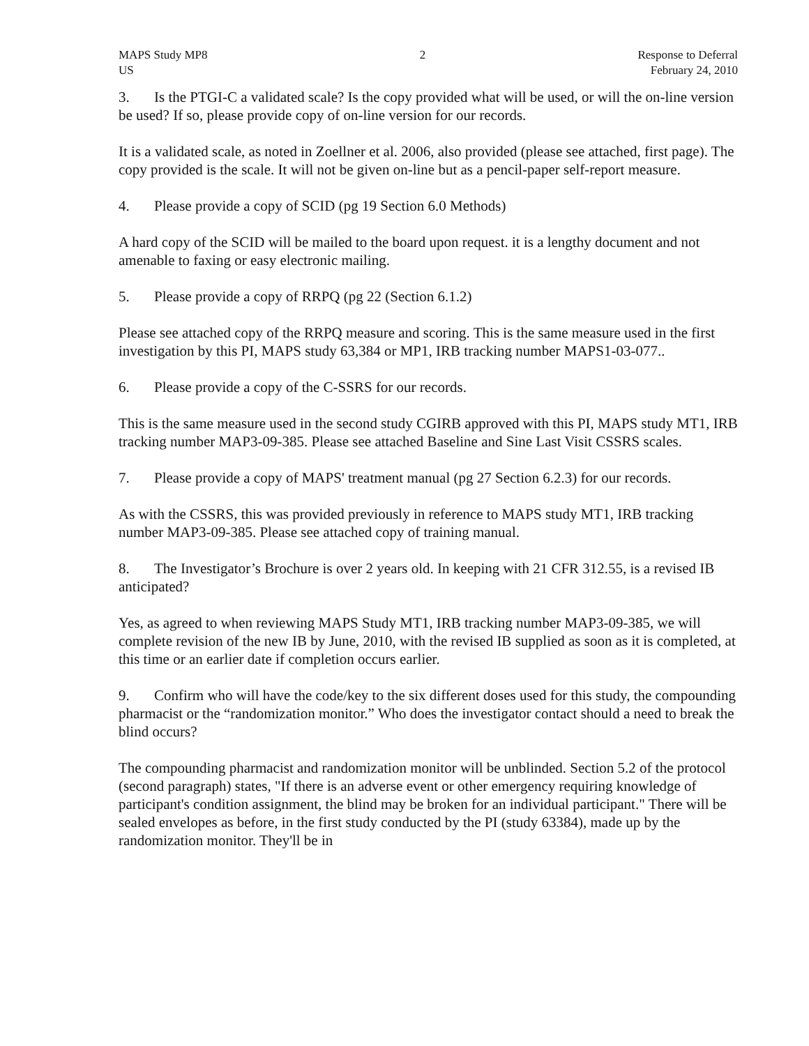MAPS Study MP8
US
2 Response to Deferral
February 24, 2010
3. Is the PTGI-C a validated scale? Is the copy provided what will be used, or will the on-line version be used? If so, please provide copy of on-line version for our records.
It is a validated scale, as noted in Zoellner et al. 2006, also provided (please see attached, first page). The copy provided is the scale. It will not be given on-line but as a pencil-paper self-report measure.
4. Please provide a copy of SCID (pg 19 Section 6.0 Methods)
A hard copy of the SCID will be mailed to the board upon request. it is a lengthy document and not amenable to faxing or easy electronic mailing.
5. Please provide a copy of RRPQ (pg 22 (Section 6.1.2)
Please see attached copy of the RRPQ measure and scoring. This is the same measure used in the first investigation by this PI, MAPS study 63,384 or MP1, IRB tracking number MAPS1-03-077..
6. Please provide a copy of the C-SSRS for our records.
This is the same measure used in the second study CGIRB approved with this PI, MAPS study MT1, IRB tracking number MAP3-09-385. Please see attached Baseline and Sine Last Visit CSSRS scales.
7. Please provide a copy of MAPS' treatment manual (pg 27 Section 6.2.3) for our records.
As with the CSSRS, this was provided previously in reference to MAPS study MT1, IRB tracking number MAP3-09-385. Please see attached copy of training manual.
8. The Investigator’s Brochure is over 2 years old. In keeping with 21 CFR 312.55, is a revised IB anticipated?
Yes, as agreed to when reviewing MAPS Study MT1, IRB tracking number MAP3-09-385, we will complete revision of the new IB by June, 2010, with the revised IB supplied as soon as it is completed, at this time or an earlier date if completion occurs earlier.
9. Confirm who will have the code/key to the six different doses used for this study, the compounding pharmacist or the “randomization monitor.” Who does the investigator contact should a need to break the blind occurs?
The compounding pharmacist and randomization monitor will be unblinded. Section 5.2 of the protocol (second paragraph) states, "If there is an adverse event or other emergency requiring knowledge of participant's condition assignment, the blind may be broken for an individual participant." There will be sealed envelopes as before, in the first study conducted by the PI (study 63384), made up by the randomization monitor. They'll be in